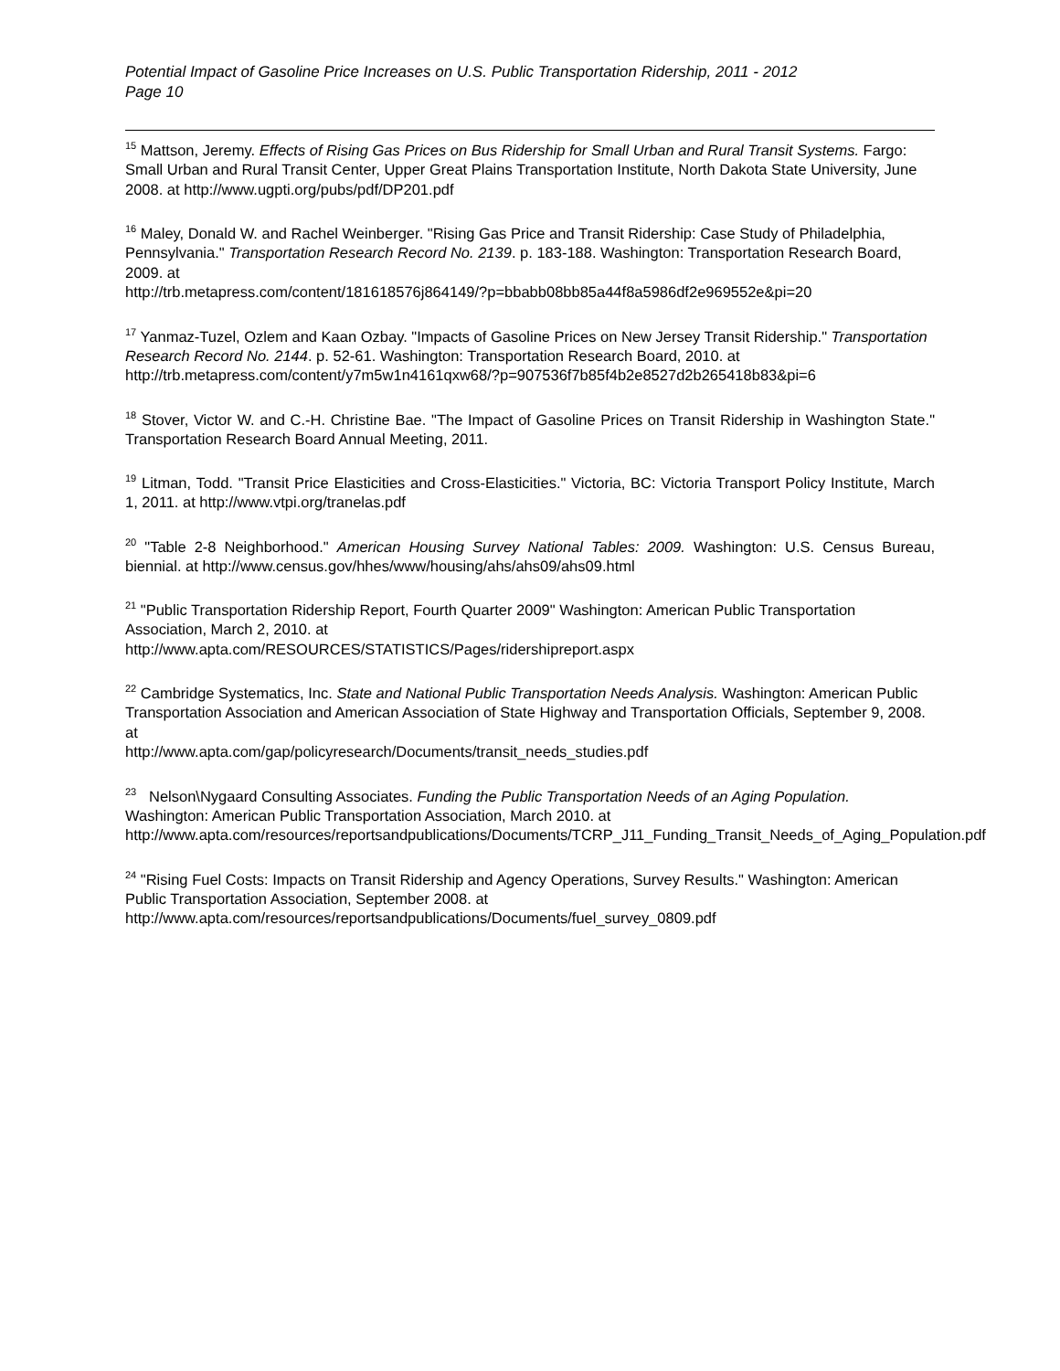Potential Impact of Gasoline Price Increases on U.S. Public Transportation Ridership, 2011 - 2012
Page 10
<sup>15</sup> Mattson, Jeremy. Effects of Rising Gas Prices on Bus Ridership for Small Urban and Rural Transit Systems. Fargo: Small Urban and Rural Transit Center, Upper Great Plains Transportation Institute, North Dakota State University, June 2008. at http://www.ugpti.org/pubs/pdf/DP201.pdf
<sup>16</sup> Maley, Donald W. and Rachel Weinberger. "Rising Gas Price and Transit Ridership: Case Study of Philadelphia, Pennsylvania." Transportation Research Record No. 2139. p. 183-188. Washington: Transportation Research Board, 2009. at
http://trb.metapress.com/content/181618576j864149/?p=bbabb08bb85a44f8a5986df2e969552e&pi=20
<sup>17</sup> Yanmaz-Tuzel, Ozlem and Kaan Ozbay. "Impacts of Gasoline Prices on New Jersey Transit Ridership." Transportation Research Record No. 2144. p. 52-61. Washington: Transportation Research Board, 2010. at
http://trb.metapress.com/content/y7m5w1n4161qxw68/?p=907536f7b85f4b2e8527d2b265418b83&pi=6
<sup>18</sup> Stover, Victor W. and C.-H. Christine Bae. "The Impact of Gasoline Prices on Transit Ridership in Washington State." Transportation Research Board Annual Meeting, 2011.
<sup>19</sup> Litman, Todd. "Transit Price Elasticities and Cross-Elasticities." Victoria, BC: Victoria Transport Policy Institute, March 1, 2011. at http://www.vtpi.org/tranelas.pdf
<sup>20</sup> "Table 2-8 Neighborhood." American Housing Survey National Tables: 2009. Washington: U.S. Census Bureau, biennial. at http://www.census.gov/hhes/www/housing/ahs/ahs09/ahs09.html
<sup>21</sup> "Public Transportation Ridership Report, Fourth Quarter 2009" Washington: American Public Transportation Association, March 2, 2010. at
http://www.apta.com/RESOURCES/STATISTICS/Pages/ridershipreport.aspx
<sup>22</sup> Cambridge Systematics, Inc. State and National Public Transportation Needs Analysis. Washington: American Public Transportation Association and American Association of State Highway and Transportation Officials, September 9, 2008. at
http://www.apta.com/gap/policyresearch/Documents/transit_needs_studies.pdf
<sup>23</sup> Nelson\Nygaard Consulting Associates. Funding the Public Transportation Needs of an Aging Population. Washington: American Public Transportation Association, March 2010. at
http://www.apta.com/resources/reportsandpublications/Documents/TCRP_J11_Funding_Transit_Needs_of_Aging_Population.pdf
<sup>24</sup> "Rising Fuel Costs: Impacts on Transit Ridership and Agency Operations, Survey Results." Washington: American Public Transportation Association, September 2008. at
http://www.apta.com/resources/reportsandpublications/Documents/fuel_survey_0809.pdf